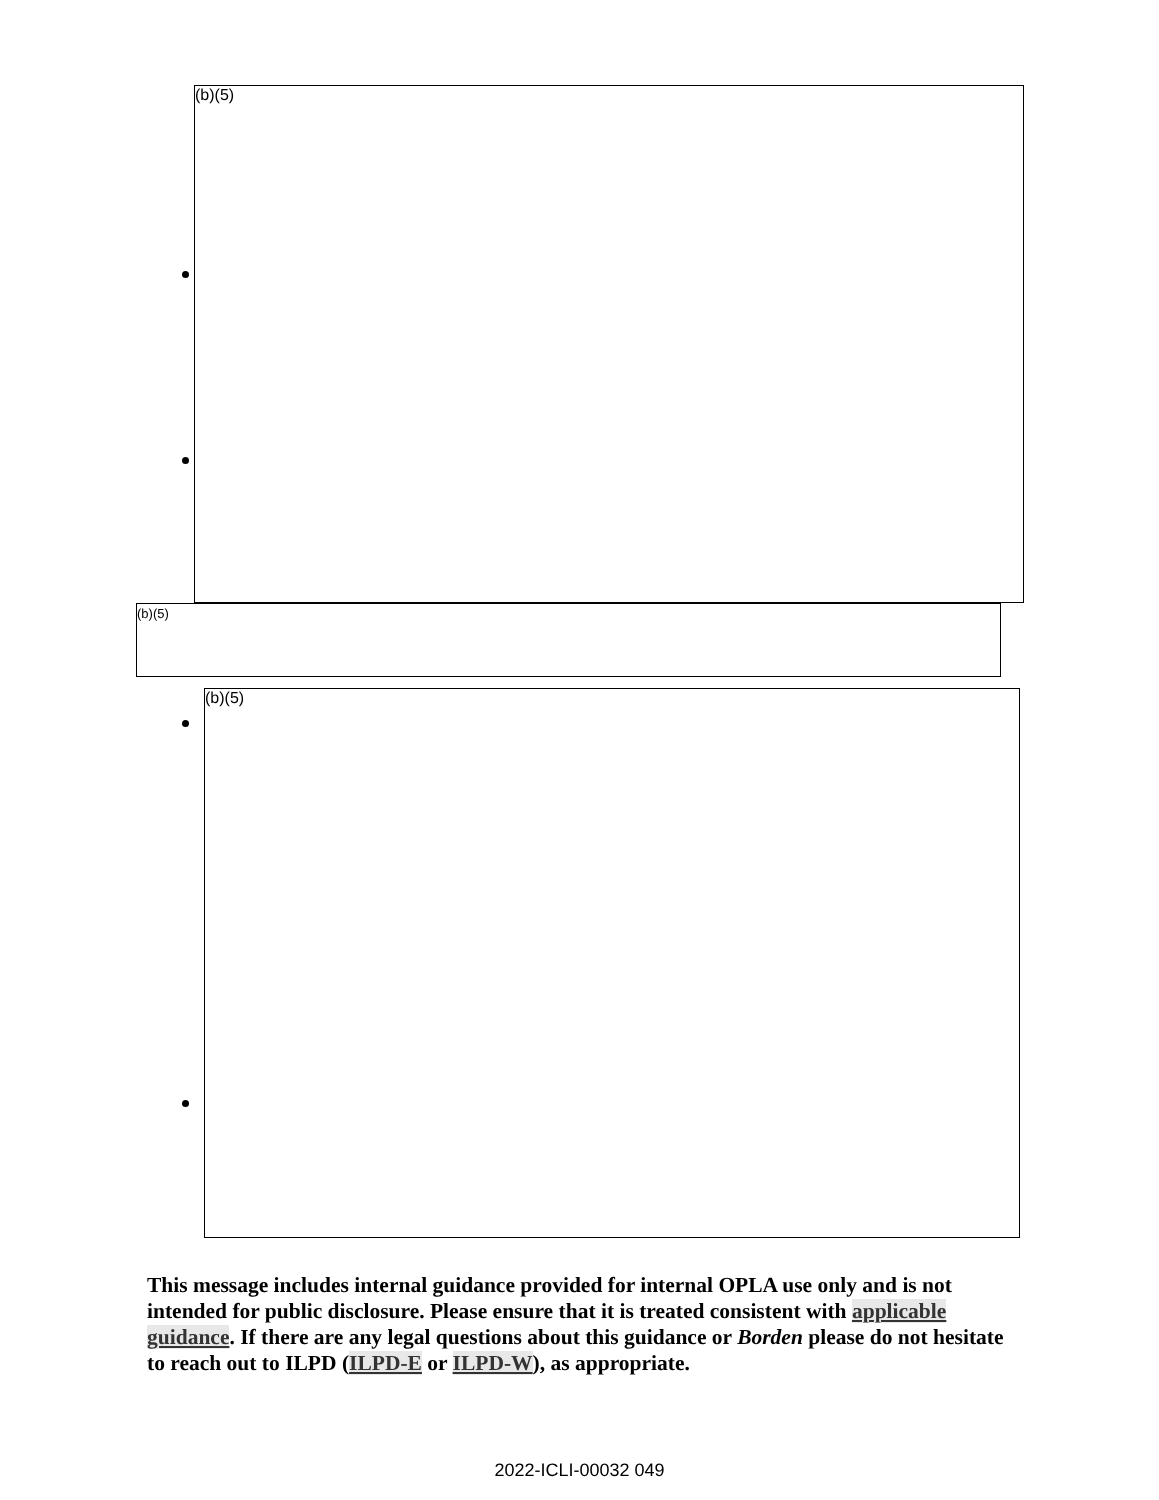(b)(5)
(b)(5)
(b)(5)
This message includes internal guidance provided for internal OPLA use only and is not intended for public disclosure. Please ensure that it is treated consistent with applicable guidance. If there are any legal questions about this guidance or Borden please do not hesitate to reach out to ILPD (ILPD-E or ILPD-W), as appropriate.
2022-ICLI-00032 049